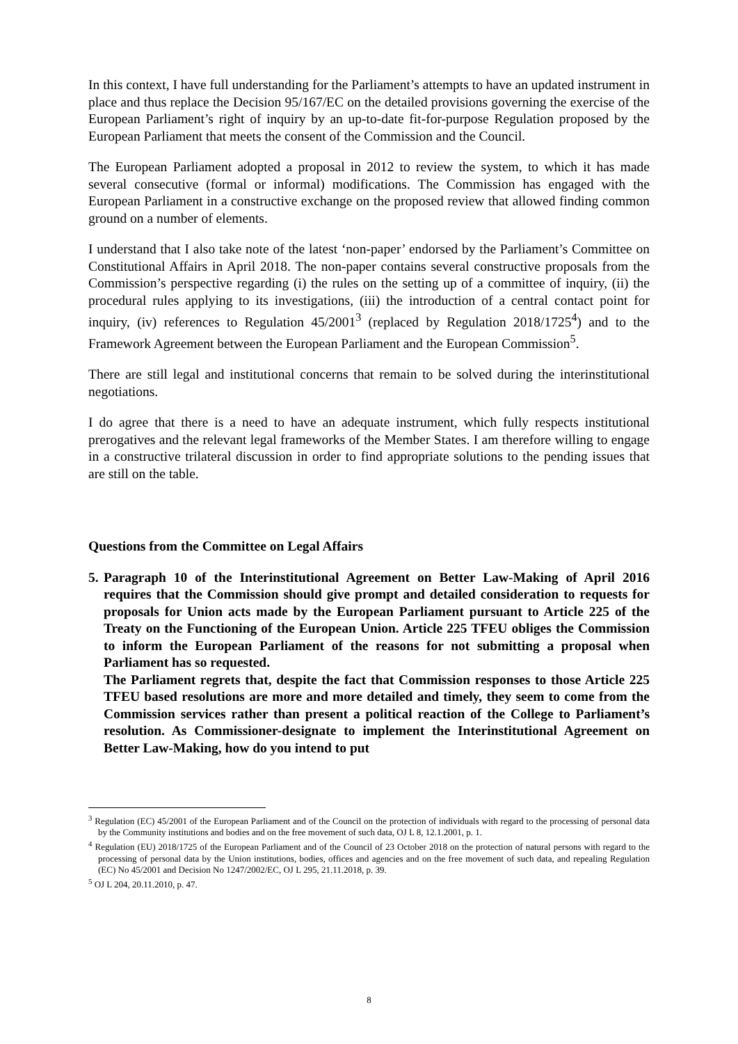In this context, I have full understanding for the Parliament’s attempts to have an updated instrument in place and thus replace the Decision 95/167/EC on the detailed provisions governing the exercise of the European Parliament’s right of inquiry by an up-to-date fit-for-purpose Regulation proposed by the European Parliament that meets the consent of the Commission and the Council.
The European Parliament adopted a proposal in 2012 to review the system, to which it has made several consecutive (formal or informal) modifications. The Commission has engaged with the European Parliament in a constructive exchange on the proposed review that allowed finding common ground on a number of elements.
I understand that I also take note of the latest ‘non-paper’ endorsed by the Parliament’s Committee on Constitutional Affairs in April 2018. The non-paper contains several constructive proposals from the Commission’s perspective regarding (i) the rules on the setting up of a committee of inquiry, (ii) the procedural rules applying to its investigations, (iii) the introduction of a central contact point for inquiry, (iv) references to Regulation 45/2001<sup>3</sup> (replaced by Regulation 2018/1725<sup>4</sup>) and to the Framework Agreement between the European Parliament and the European Commission<sup>5</sup>.
There are still legal and institutional concerns that remain to be solved during the interinstitutional negotiations.
I do agree that there is a need to have an adequate instrument, which fully respects institutional prerogatives and the relevant legal frameworks of the Member States. I am therefore willing to engage in a constructive trilateral discussion in order to find appropriate solutions to the pending issues that are still on the table.
Questions from the Committee on Legal Affairs
5.
Paragraph 10 of the Interinstitutional Agreement on Better Law-Making of April 2016 requires that the Commission should give prompt and detailed consideration to requests for proposals for Union acts made by the European Parliament pursuant to Article 225 of the Treaty on the Functioning of the European Union. Article 225 TFEU obliges the Commission to inform the European Parliament of the reasons for not submitting a proposal when Parliament has so requested.
The Parliament regrets that, despite the fact that Commission responses to those Article 225 TFEU based resolutions are more and more detailed and timely, they seem to come from the Commission services rather than present a political reaction of the College to Parliament’s resolution. As Commissioner-designate to implement the Interinstitutional Agreement on Better Law-Making, how do you intend to put
<sup>3</sup> Regulation (EC) 45/2001 of the European Parliament and of the Council on the protection of individuals with regard to the processing of personal data by the Community institutions and bodies and on the free movement of such data, OJ L 8, 12.1.2001, p. 1.
<sup>4</sup> Regulation (EU) 2018/1725 of the European Parliament and of the Council of 23 October 2018 on the protection of natural persons with regard to the processing of personal data by the Union institutions, bodies, offices and agencies and on the free movement of such data, and repealing Regulation (EC) No 45/2001 and Decision No 1247/2002/EC, OJ L 295, 21.11.2018, p. 39.
<sup>5</sup> OJ L 204, 20.11.2010, p. 47.
8